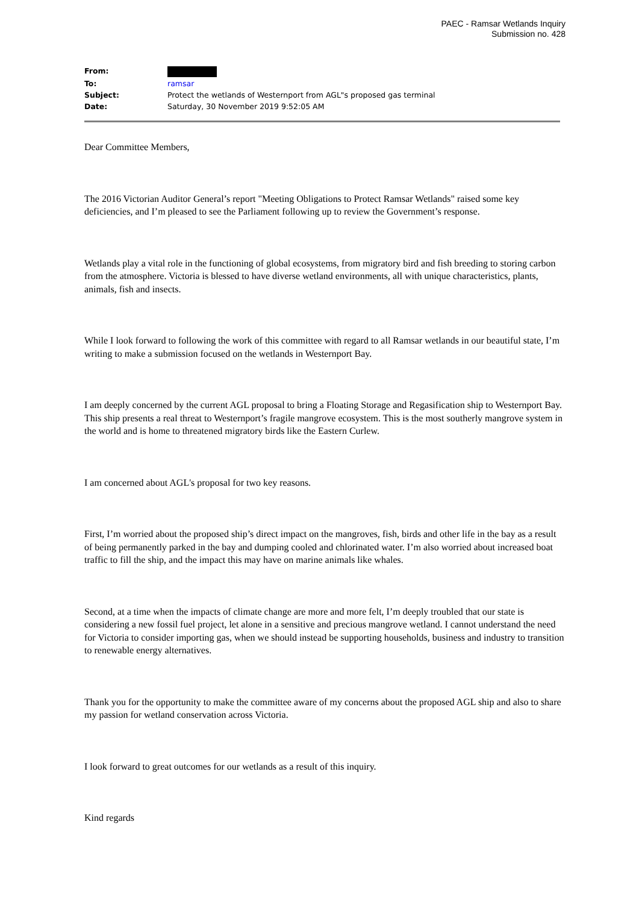PAEC - Ramsar Wetlands Inquiry
Submission no. 428
| From: | |
| To: | ramsar |
| Subject: | Protect the wetlands of Westernport from AGL"s proposed gas terminal |
| Date: | Saturday, 30 November 2019 9:52:05 AM |
Dear Committee Members,
The 2016 Victorian Auditor General’s report "Meeting Obligations to Protect Ramsar Wetlands" raised some key deficiencies, and I’m pleased to see the Parliament following up to review the Government’s response.
Wetlands play a vital role in the functioning of global ecosystems, from migratory bird and fish breeding to storing carbon from the atmosphere. Victoria is blessed to have diverse wetland environments, all with unique characteristics, plants, animals, fish and insects.
While I look forward to following the work of this committee with regard to all Ramsar wetlands in our beautiful state, I’m writing to make a submission focused on the wetlands in Westernport Bay.
I am deeply concerned by the current AGL proposal to bring a Floating Storage and Regasification ship to Westernport Bay. This ship presents a real threat to Westernport’s fragile mangrove ecosystem. This is the most southerly mangrove system in the world and is home to threatened migratory birds like the Eastern Curlew.
I am concerned about AGL's proposal for two key reasons.
First, I’m worried about the proposed ship’s direct impact on the mangroves, fish, birds and other life in the bay as a result of being permanently parked in the bay and dumping cooled and chlorinated water. I’m also worried about increased boat traffic to fill the ship, and the impact this may have on marine animals like whales.
Second, at a time when the impacts of climate change are more and more felt, I’m deeply troubled that our state is considering a new fossil fuel project, let alone in a sensitive and precious mangrove wetland. I cannot understand the need for Victoria to consider importing gas, when we should instead be supporting households, business and industry to transition to renewable energy alternatives.
Thank you for the opportunity to make the committee aware of my concerns about the proposed AGL ship and also to share my passion for wetland conservation across Victoria.
I look forward to great outcomes for our wetlands as a result of this inquiry.
Kind regards